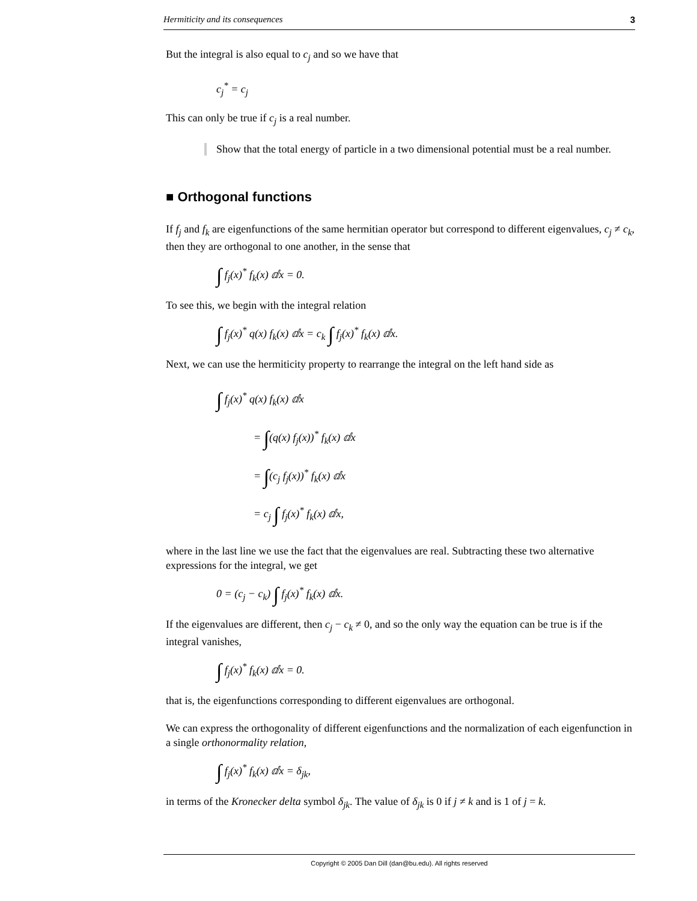Hermiticity and its consequences 3
But the integral is also equal to c<sub>j</sub> and so we have that
c<sub>j</sub><sup>*</sup> = c<sub>j</sub>
This can only be true if c<sub>j</sub> is a real number.
Show that the total energy of particle in a two dimensional potential must be a real number.
■ Orthogonal functions
If f<sub>j</sub> and f<sub>k</sub> are eigenfunctions of the same hermitian operator but correspond to different eigenvalues, c<sub>j</sub> ≠ c<sub>k</sub>, then they are orthogonal to one another, in the sense that
∫ f<sub>j</sub>(x)<sup>*</sup> f<sub>k</sub>(x) ⅆx = 0.
To see this, we begin with the integral relation
∫ f<sub>j</sub>(x)<sup>*</sup> q(x) f<sub>k</sub>(x) ⅆx = c<sub>k</sub> ∫ f<sub>j</sub>(x)<sup>*</sup> f<sub>k</sub>(x) ⅆx.
Next, we can use the hermiticity property to rearrange the integral on the left hand side as
∫ f<sub>j</sub>(x)<sup>*</sup> q(x) f<sub>k</sub>(x) ⅆx
= ∫(q(x) f<sub>j</sub>(x))<sup>*</sup> f<sub>k</sub>(x) ⅆx
= ∫(c<sub>j</sub> f<sub>j</sub>(x))<sup>*</sup> f<sub>k</sub>(x) ⅆx
= c<sub>j</sub> ∫ f<sub>j</sub>(x)<sup>*</sup> f<sub>k</sub>(x) ⅆx,
where in the last line we use the fact that the eigenvalues are real. Subtracting these two alternative expressions for the integral, we get
0 = (c<sub>j</sub> − c<sub>k</sub>) ∫ f<sub>j</sub>(x)<sup>*</sup> f<sub>k</sub>(x) ⅆx.
If the eigenvalues are different, then c<sub>j</sub> − c<sub>k</sub> ≠ 0, and so the only way the equation can be true is if the integral vanishes,
∫ f<sub>j</sub>(x)<sup>*</sup> f<sub>k</sub>(x) ⅆx = 0.
that is, the eigenfunctions corresponding to different eigenvalues are orthogonal.
We can express the orthogonality of different eigenfunctions and the normalization of each eigenfunction in a single orthonormality relation,
∫ f<sub>j</sub>(x)<sup>*</sup> f<sub>k</sub>(x) ⅆx = δ<sub>jk</sub>,
in terms of the Kronecker delta symbol δ<sub>jk</sub>. The value of δ<sub>jk</sub> is 0 if j ≠ k and is 1 of j = k.
Copyright © 2005 Dan Dill (dan@bu.edu). All rights reserved